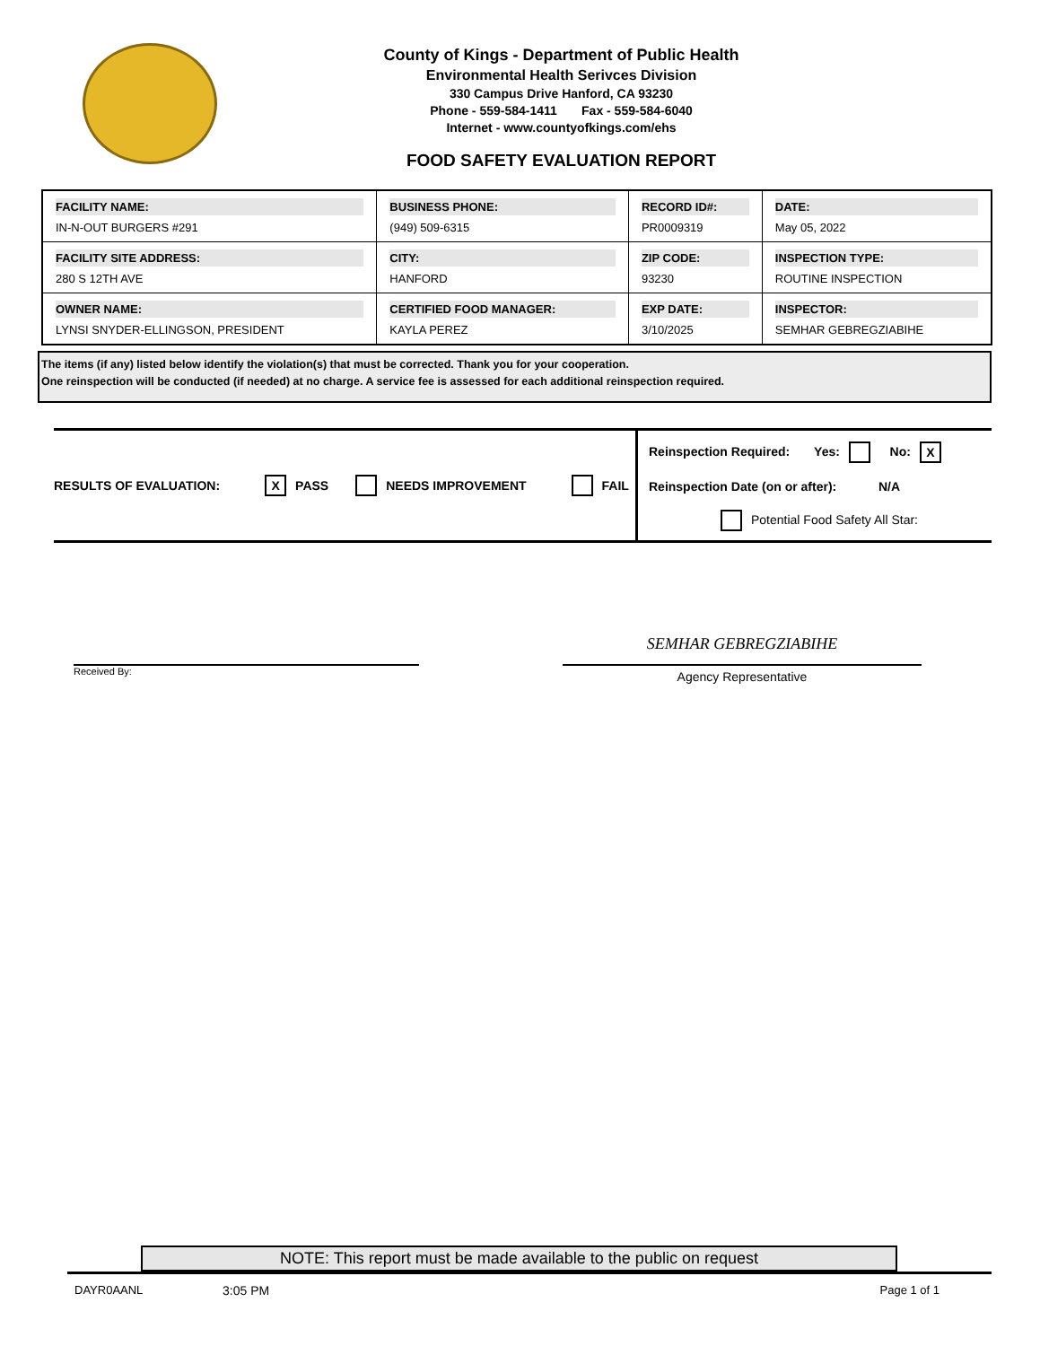County of Kings - Department of Public Health
Environmental Health Serivces Division
330 Campus Drive Hanford, CA 93230
Phone - 559-584-1411 Fax - 559-584-6040
Internet - www.countyofkings.com/ehs
FOOD SAFETY EVALUATION REPORT
| FACILITY NAME: IN-N-OUT BURGERS #291 | BUSINESS PHONE: (949) 509-6315 | RECORD ID#: PR0009319 | DATE: May 05, 2022 |
| FACILITY SITE ADDRESS: 280 S 12TH AVE | CITY: HANFORD | ZIP CODE: 93230 | INSPECTION TYPE: ROUTINE INSPECTION |
| OWNER NAME: LYNSI SNYDER-ELLINGSON, PRESIDENT | CERTIFIED FOOD MANAGER: KAYLA PEREZ | EXP DATE: 3/10/2025 | INSPECTOR: SEMHAR GEBREGZIABIHE |
The items (if any) listed below identify the violation(s) that must be corrected. Thank you for your cooperation.
One reinspection will be conducted (if needed) at no charge. A service fee is assessed for each additional reinspection required.
RESULTS OF EVALUATION: X PASS NEEDS IMPROVEMENT FAIL
Reinspection Required: Yes: No: X
Reinspection Date (on or after): N/A
Potential Food Safety All Star:
SEMHAR GEBREGZIABIHE
Agency Representative
Received By:
NOTE: This report must be made available to the public on request
DAYR0AANL 3:05 PM Page 1 of 1